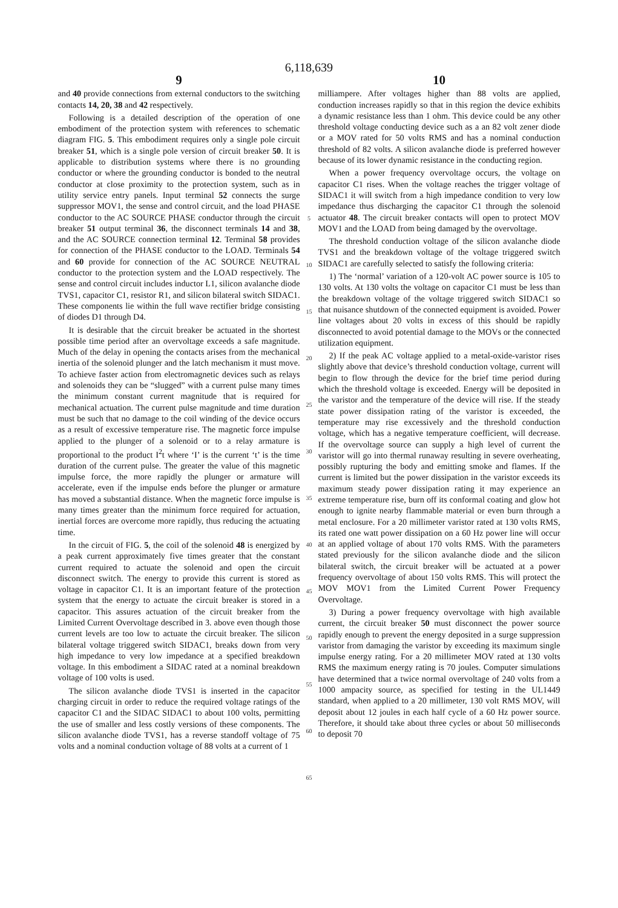6,118,639
9
and 40 provide connections from external conductors to the switching contacts 14, 20, 38 and 42 respectively.
Following is a detailed description of the operation of one embodiment of the protection system with references to schematic diagram FIG. 5. This embodiment requires only a single pole circuit breaker 51, which is a single pole version of circuit breaker 50. It is applicable to distribution systems where there is no grounding conductor or where the grounding conductor is bonded to the neutral conductor at close proximity to the protection system, such as in utility service entry panels. Input terminal 52 connects the surge suppressor MOV1, the sense and control circuit, and the load PHASE conductor to the AC SOURCE PHASE conductor through the circuit breaker 51 output terminal 36, the disconnect terminals 14 and 38, and the AC SOURCE connection terminal 12. Terminal 58 provides for connection of the PHASE conductor to the LOAD. Terminals 54 and 60 provide for connection of the AC SOURCE NEUTRAL conductor to the protection system and the LOAD respectively. The sense and control circuit includes inductor L1, silicon avalanche diode TVS1, capacitor C1, resistor R1, and silicon bilateral switch SIDAC1. These components lie within the full wave rectifier bridge consisting of diodes D1 through D4.
It is desirable that the circuit breaker be actuated in the shortest possible time period after an overvoltage exceeds a safe magnitude. Much of the delay in opening the contacts arises from the mechanical inertia of the solenoid plunger and the latch mechanism it must move. To achieve faster action from electromagnetic devices such as relays and solenoids they can be “slugged” with a current pulse many times the minimum constant current magnitude that is required for mechanical actuation. The current pulse magnitude and time duration must be such that no damage to the coil winding of the device occurs as a result of excessive temperature rise. The magnetic force impulse applied to the plunger of a solenoid or to a relay armature is proportional to the product I<sup>2</sup>t where ‘I’ is the current ‘t’ is the time duration of the current pulse. The greater the value of this magnetic impulse force, the more rapidly the plunger or armature will accelerate, even if the impulse ends before the plunger or armature has moved a substantial distance. When the magnetic force impulse is many times greater than the minimum force required for actuation, inertial forces are overcome more rapidly, thus reducing the actuating time.
In the circuit of FIG. 5, the coil of the solenoid 48 is energized by a peak current approximately five times greater that the constant current required to actuate the solenoid and open the circuit disconnect switch. The energy to provide this current is stored as voltage in capacitor C1. It is an important feature of the protection system that the energy to actuate the circuit breaker is stored in a capacitor. This assures actuation of the circuit breaker from the Limited Current Overvoltage described in 3. above even though those current levels are too low to actuate the circuit breaker. The silicon bilateral voltage triggered switch SIDAC1, breaks down from very high impedance to very low impedance at a specified breakdown voltage. In this embodiment a SIDAC rated at a nominal breakdown voltage of 100 volts is used.
The silicon avalanche diode TVS1 is inserted in the capacitor charging circuit in order to reduce the required voltage ratings of the capacitor C1 and the SIDAC SIDAC1 to about 100 volts, permitting the use of smaller and less costly versions of these components. The silicon avalanche diode TVS1, has a reverse standoff voltage of 75 volts and a nominal conduction voltage of 88 volts at a current of 1
5
10
15
20
25
30
35
40
45
50
55
60
65
10
milliampere. After voltages higher than 88 volts are applied, conduction increases rapidly so that in this region the device exhibits a dynamic resistance less than 1 ohm. This device could be any other threshold voltage conducting device such as a an 82 volt zener diode or a MOV rated for 50 volts RMS and has a nominal conduction threshold of 82 volts. A silicon avalanche diode is preferred however because of its lower dynamic resistance in the conducting region.
When a power frequency overvoltage occurs, the voltage on capacitor C1 rises. When the voltage reaches the trigger voltage of SIDAC1 it will switch from a high impedance condition to very low impedance thus discharging the capacitor C1 through the solenoid actuator 48. The circuit breaker contacts will open to protect MOV MOV1 and the LOAD from being damaged by the overvoltage.
The threshold conduction voltage of the silicon avalanche diode TVS1 and the breakdown voltage of the voltage triggered switch SIDAC1 are carefully selected to satisfy the following criteria:
1) The ‘normal’ variation of a 120-volt AC power source is 105 to 130 volts. At 130 volts the voltage on capacitor C1 must be less than the breakdown voltage of the voltage triggered switch SIDAC1 so that nuisance shutdown of the connected equipment is avoided. Power line voltages about 20 volts in excess of this should be rapidly disconnected to avoid potential damage to the MOVs or the connected utilization equipment.
2) If the peak AC voltage applied to a metal-oxide-varistor rises slightly above that device’s threshold conduction voltage, current will begin to flow through the device for the brief time period during which the threshold voltage is exceeded. Energy will be deposited in the varistor and the temperature of the device will rise. If the steady state power dissipation rating of the varistor is exceeded, the temperature may rise excessively and the threshold conduction voltage, which has a negative temperature coefficient, will decrease. If the overvoltage source can supply a high level of current the varistor will go into thermal runaway resulting in severe overheating, possibly rupturing the body and emitting smoke and flames. If the current is limited but the power dissipation in the varistor exceeds its maximum steady power dissipation rating it may experience an extreme temperature rise, burn off its conformal coating and glow hot enough to ignite nearby flammable material or even burn through a metal enclosure. For a 20 millimeter varistor rated at 130 volts RMS, its rated one watt power dissipation on a 60 Hz power line will occur at an applied voltage of about 170 volts RMS. With the parameters stated previously for the silicon avalanche diode and the silicon bilateral switch, the circuit breaker will be actuated at a power frequency overvoltage of about 150 volts RMS. This will protect the MOV MOV1 from the Limited Current Power Frequency Overvoltage.
3) During a power frequency overvoltage with high available current, the circuit breaker 50 must disconnect the power source rapidly enough to prevent the energy deposited in a surge suppression varistor from damaging the varistor by exceeding its maximum single impulse energy rating. For a 20 millimeter MOV rated at 130 volts RMS the maximum energy rating is 70 joules. Computer simulations have determined that a twice normal overvoltage of 240 volts from a 1000 ampacity source, as specified for testing in the UL1449 standard, when applied to a 20 millimeter, 130 volt RMS MOV, will deposit about 12 joules in each half cycle of a 60 Hz power source. Therefore, it should take about three cycles or about 50 milliseconds to deposit 70